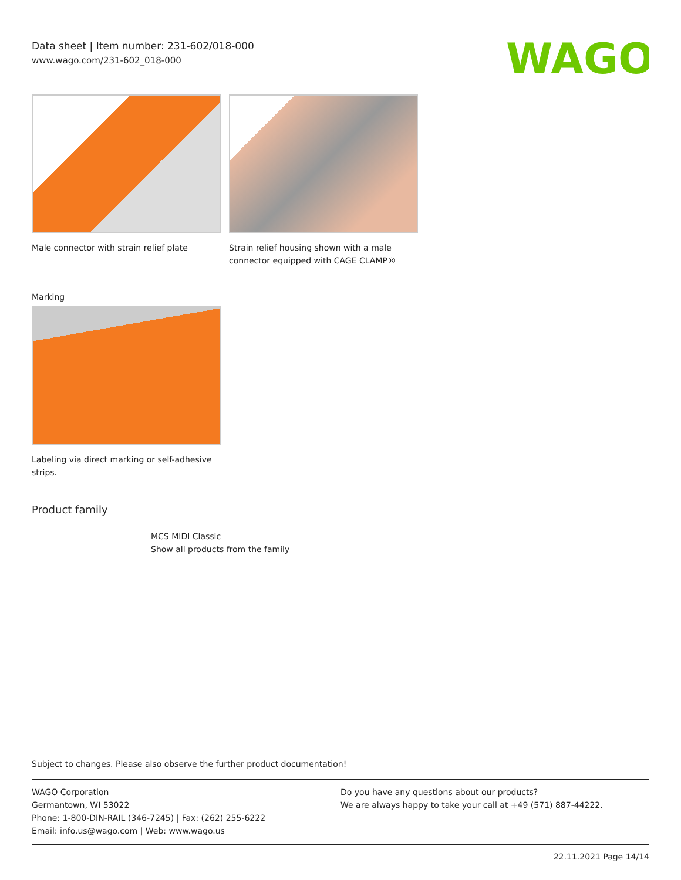Data sheet | Item number: 231-602/018-000
www.wago.com/231-602_018-000
WAGO
Male connector with strain relief plate
Strain relief housing shown with a male connector equipped with CAGE CLAMP®
Marking
Labeling via direct marking or self-adhesive strips.
Product family
MCS MIDI Classic
Show all products from the family
Subject to changes. Please also observe the further product documentation!
WAGO Corporation
Germantown, WI 53022
Phone: 1-800-DIN-RAIL (346-7245) | Fax: (262) 255-6222
Email: info.us@wago.com | Web: www.wago.us
Do you have any questions about our products?
We are always happy to take your call at +49 (571) 887-44222.
22.11.2021 Page 14/14